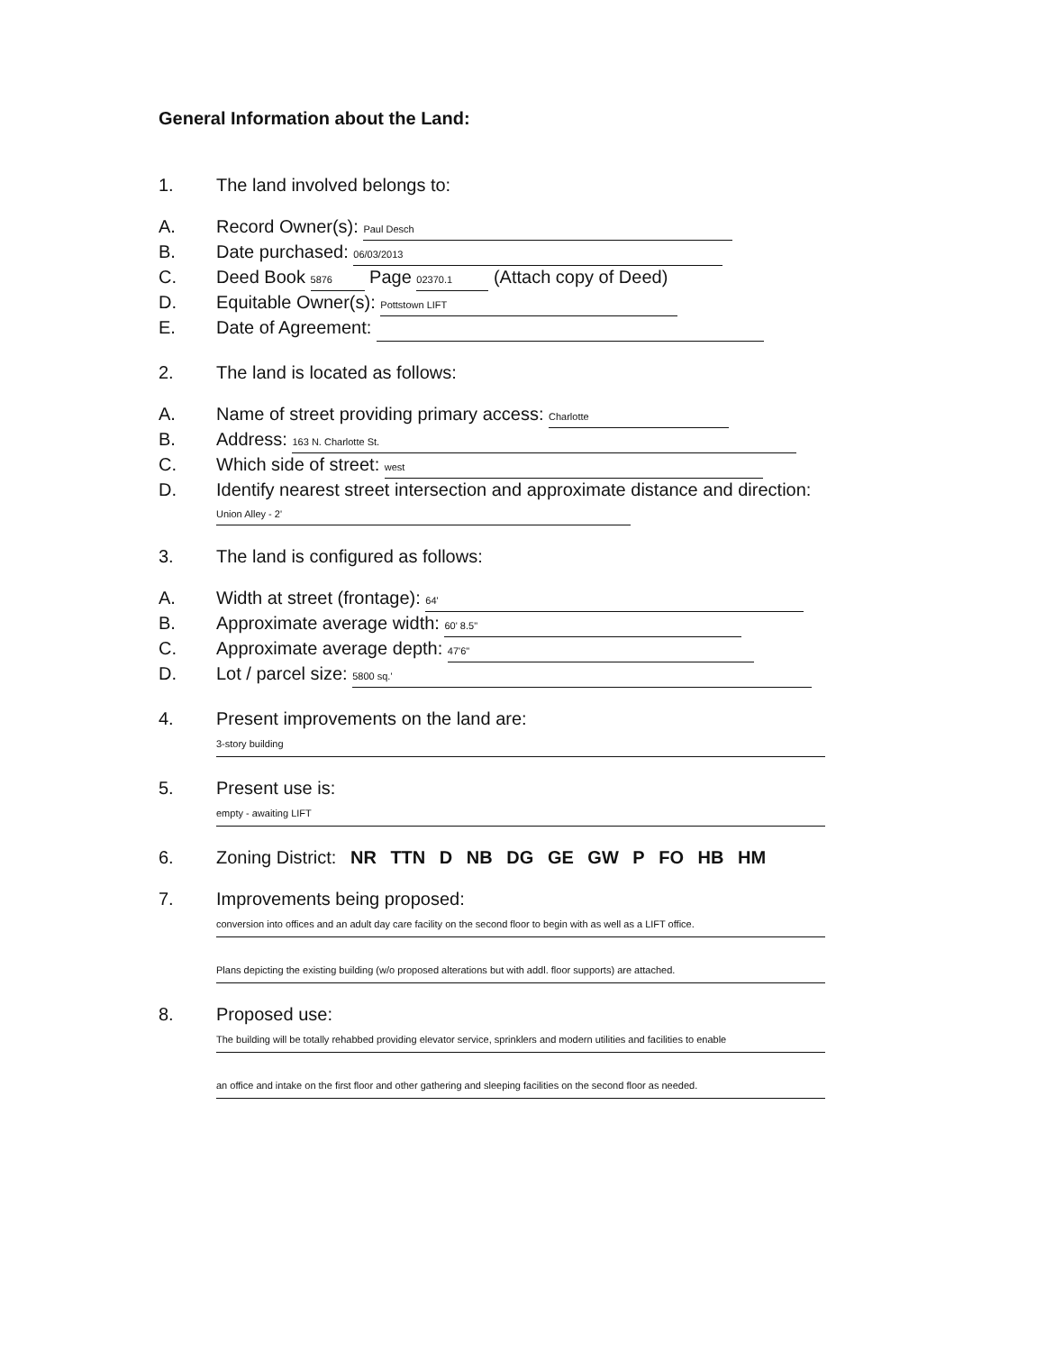General Information about the Land:
1. The land involved belongs to:
A. Record Owner(s): Paul Desch
B. Date purchased: 06/03/2013
C. Deed Book 5876 Page 02370.1 (Attach copy of Deed)
D. Equitable Owner(s): Pottstown LIFT
E. Date of Agreement:
2. The land is located as follows:
A. Name of street providing primary access: Charlotte
B. Address: 163 N. Charlotte St.
C. Which side of street: west
D. Identify nearest street intersection and approximate distance and direction: Union Alley - 2'
3. The land is configured as follows:
A. Width at street (frontage): 64'
B. Approximate average width: 60' 8.5"
C. Approximate average depth: 47'6"
D. Lot / parcel size: 5800 sq.'
4. Present improvements on the land are:
3-story building
5. Present use is:
empty - awaiting LIFT
6. Zoning District: NR TTN D NB DG GE GW P FO HB HM
7. Improvements being proposed:
conversion into offices and an adult day care facility on the second floor to begin with as well as a LIFT office.
Plans depicting the existing building (w/o proposed alterations but with addl. floor supports) are attached.
8. Proposed use:
The building will be totally rehabbed providing elevator service, sprinklers and modern utilities and facilities to enable
an office and intake on the first floor and other gathering and sleeping facilities on the second floor as needed.